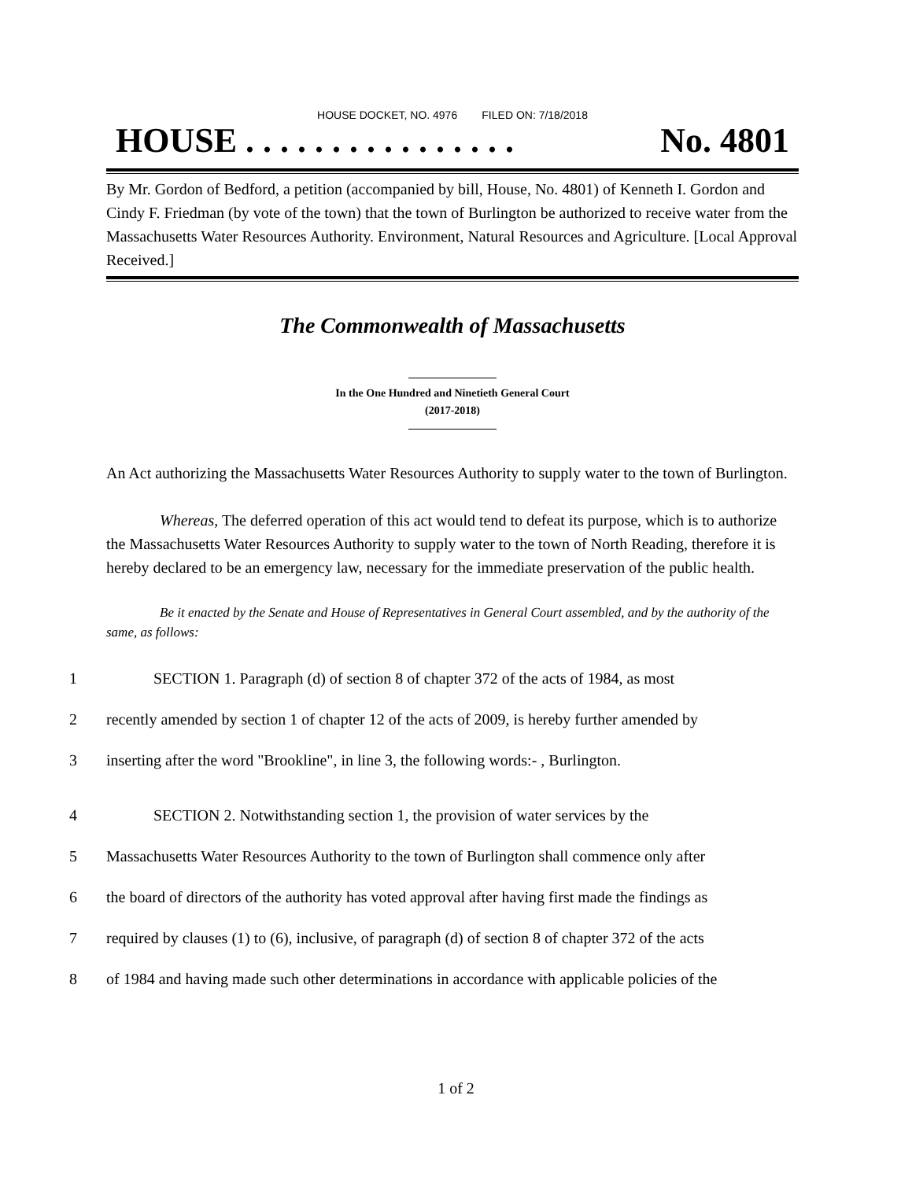HOUSE DOCKET, NO. 4976 FILED ON: 7/18/2018
HOUSE . . . . . . . . . . . . . . . . No. 4801
By Mr. Gordon of Bedford, a petition (accompanied by bill, House, No. 4801) of Kenneth I. Gordon and Cindy F. Friedman (by vote of the town) that the town of Burlington be authorized to receive water from the Massachusetts Water Resources Authority. Environment, Natural Resources and Agriculture. [Local Approval Received.]
The Commonwealth of Massachusetts
In the One Hundred and Ninetieth General Court
(2017-2018)
An Act authorizing the Massachusetts Water Resources Authority to supply water to the town of Burlington.
Whereas, The deferred operation of this act would tend to defeat its purpose, which is to authorize the Massachusetts Water Resources Authority to supply water to the town of North Reading, therefore it is hereby declared to be an emergency law, necessary for the immediate preservation of the public health.
Be it enacted by the Senate and House of Representatives in General Court assembled, and by the authority of the same, as follows:
1 SECTION 1. Paragraph (d) of section 8 of chapter 372 of the acts of 1984, as most
2 recently amended by section 1 of chapter 12 of the acts of 2009, is hereby further amended by
3 inserting after the word "Brookline", in line 3, the following words:- , Burlington.
4 SECTION 2. Notwithstanding section 1, the provision of water services by the
5 Massachusetts Water Resources Authority to the town of Burlington shall commence only after
6 the board of directors of the authority has voted approval after having first made the findings as
7 required by clauses (1) to (6), inclusive, of paragraph (d) of section 8 of chapter 372 of the acts
8 of 1984 and having made such other determinations in accordance with applicable policies of the
1 of 2